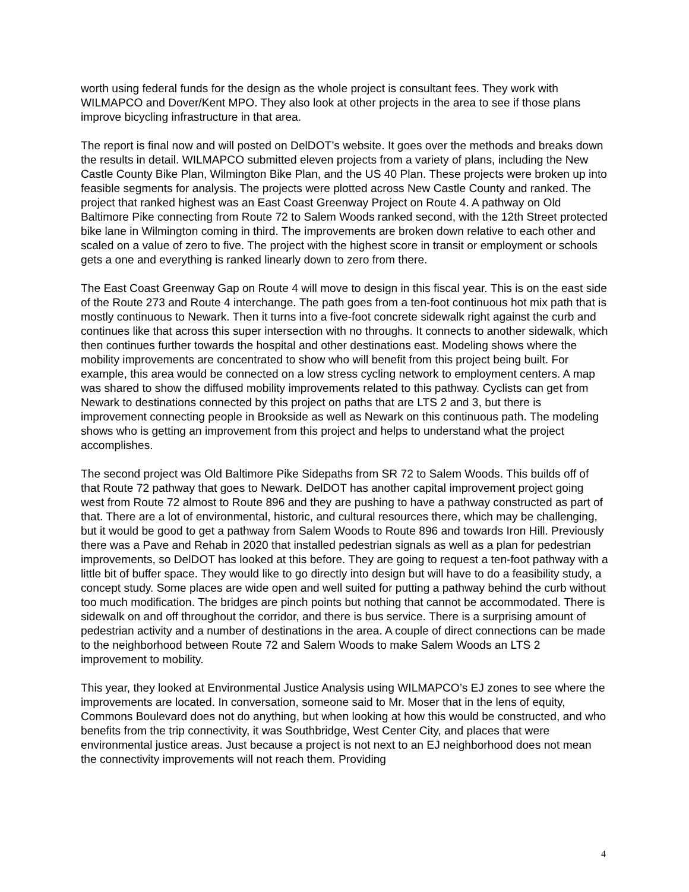worth using federal funds for the design as the whole project is consultant fees. They work with WILMAPCO and Dover/Kent MPO. They also look at other projects in the area to see if those plans improve bicycling infrastructure in that area.
The report is final now and will posted on DelDOT’s website. It goes over the methods and breaks down the results in detail. WILMAPCO submitted eleven projects from a variety of plans, including the New Castle County Bike Plan, Wilmington Bike Plan, and the US 40 Plan. These projects were broken up into feasible segments for analysis. The projects were plotted across New Castle County and ranked. The project that ranked highest was an East Coast Greenway Project on Route 4. A pathway on Old Baltimore Pike connecting from Route 72 to Salem Woods ranked second, with the 12th Street protected bike lane in Wilmington coming in third. The improvements are broken down relative to each other and scaled on a value of zero to five. The project with the highest score in transit or employment or schools gets a one and everything is ranked linearly down to zero from there.
The East Coast Greenway Gap on Route 4 will move to design in this fiscal year. This is on the east side of the Route 273 and Route 4 interchange. The path goes from a ten-foot continuous hot mix path that is mostly continuous to Newark. Then it turns into a five-foot concrete sidewalk right against the curb and continues like that across this super intersection with no throughs. It connects to another sidewalk, which then continues further towards the hospital and other destinations east. Modeling shows where the mobility improvements are concentrated to show who will benefit from this project being built. For example, this area would be connected on a low stress cycling network to employment centers. A map was shared to show the diffused mobility improvements related to this pathway. Cyclists can get from Newark to destinations connected by this project on paths that are LTS 2 and 3, but there is improvement connecting people in Brookside as well as Newark on this continuous path. The modeling shows who is getting an improvement from this project and helps to understand what the project accomplishes.
The second project was Old Baltimore Pike Sidepaths from SR 72 to Salem Woods. This builds off of that Route 72 pathway that goes to Newark. DelDOT has another capital improvement project going west from Route 72 almost to Route 896 and they are pushing to have a pathway constructed as part of that. There are a lot of environmental, historic, and cultural resources there, which may be challenging, but it would be good to get a pathway from Salem Woods to Route 896 and towards Iron Hill. Previously there was a Pave and Rehab in 2020 that installed pedestrian signals as well as a plan for pedestrian improvements, so DelDOT has looked at this before. They are going to request a ten-foot pathway with a little bit of buffer space. They would like to go directly into design but will have to do a feasibility study, a concept study. Some places are wide open and well suited for putting a pathway behind the curb without too much modification. The bridges are pinch points but nothing that cannot be accommodated. There is sidewalk on and off throughout the corridor, and there is bus service. There is a surprising amount of pedestrian activity and a number of destinations in the area. A couple of direct connections can be made to the neighborhood between Route 72 and Salem Woods to make Salem Woods an LTS 2 improvement to mobility.
This year, they looked at Environmental Justice Analysis using WILMAPCO’s EJ zones to see where the improvements are located. In conversation, someone said to Mr. Moser that in the lens of equity, Commons Boulevard does not do anything, but when looking at how this would be constructed, and who benefits from the trip connectivity, it was Southbridge, West Center City, and places that were environmental justice areas. Just because a project is not next to an EJ neighborhood does not mean the connectivity improvements will not reach them. Providing
4